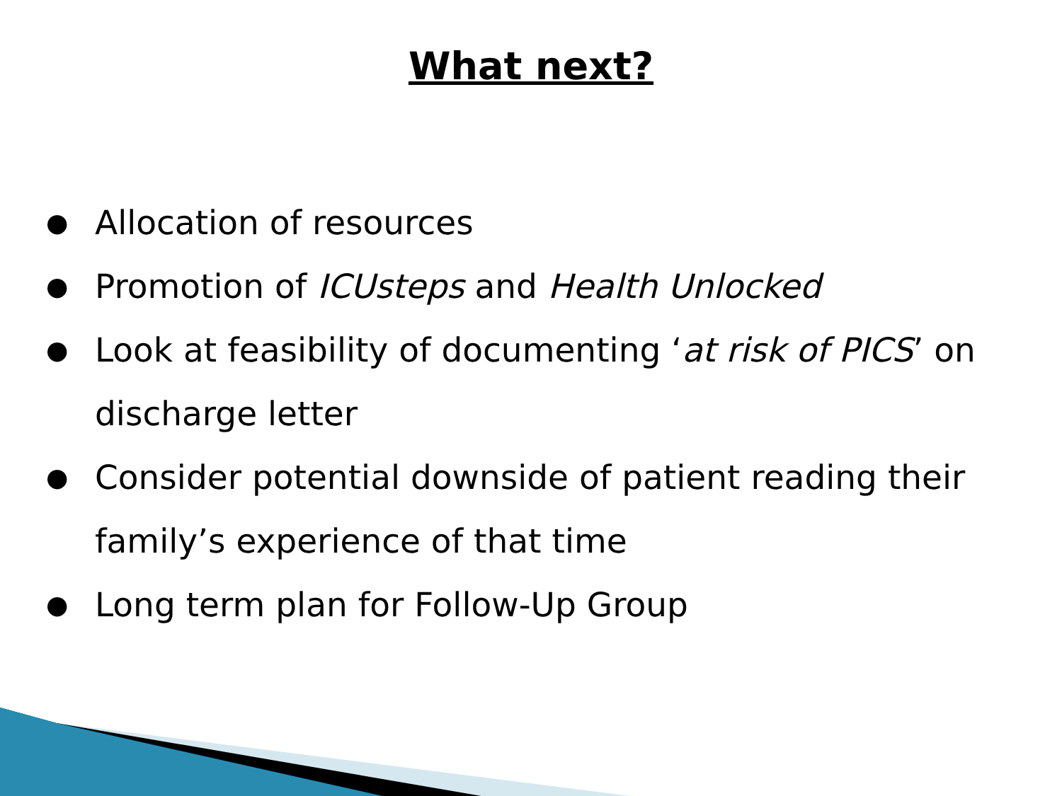What next?
● Allocation of resources
● Promotion of ICUsteps and Health Unlocked
● Look at feasibility of documenting ‘at risk of PICS’ on discharge letter
● Consider potential downside of patient reading their family’s experience of that time
● Long term plan for Follow-Up Group